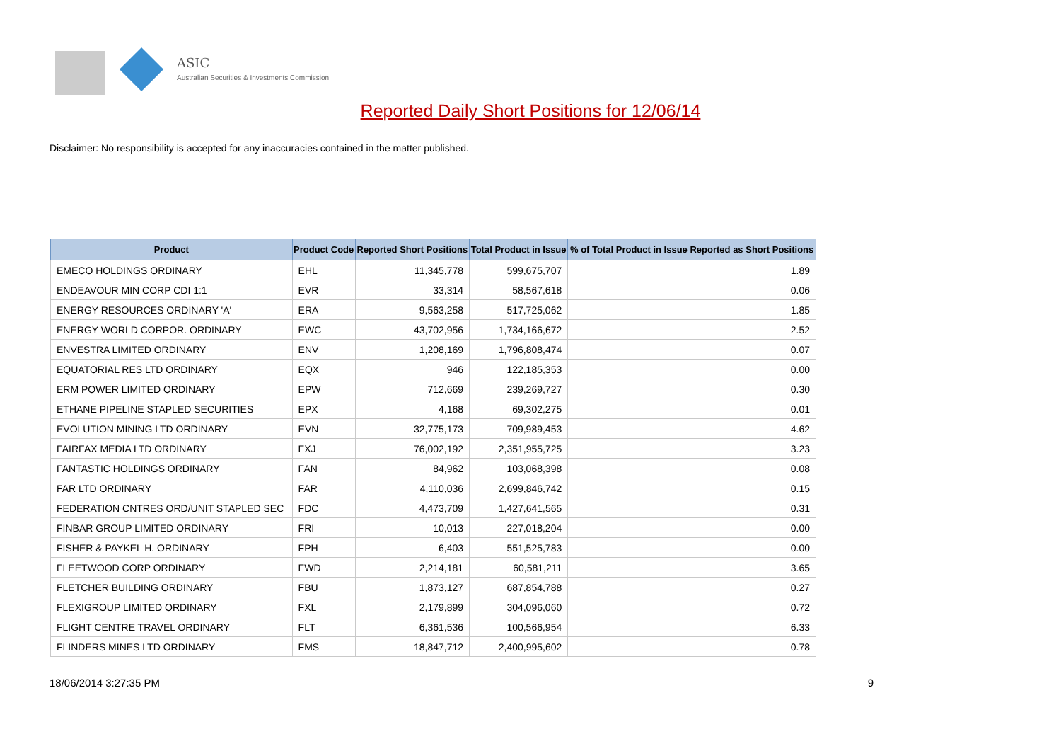ASIC
Australian Securities & Investments Commission
Reported Daily Short Positions for 12/06/14
Disclaimer: No responsibility is accepted for any inaccuracies contained in the matter published.
| Product | Product Code | Reported Short Positions | Total Product in Issue | % of Total Product in Issue Reported as Short Positions |
| --- | --- | --- | --- | --- |
| EMECO HOLDINGS ORDINARY | EHL | 11,345,778 | 599,675,707 | 1.89 |
| ENDEAVOUR MIN CORP CDI 1:1 | EVR | 33,314 | 58,567,618 | 0.06 |
| ENERGY RESOURCES ORDINARY 'A' | ERA | 9,563,258 | 517,725,062 | 1.85 |
| ENERGY WORLD CORPOR. ORDINARY | EWC | 43,702,956 | 1,734,166,672 | 2.52 |
| ENVESTRA LIMITED ORDINARY | ENV | 1,208,169 | 1,796,808,474 | 0.07 |
| EQUATORIAL RES LTD ORDINARY | EQX | 946 | 122,185,353 | 0.00 |
| ERM POWER LIMITED ORDINARY | EPW | 712,669 | 239,269,727 | 0.30 |
| ETHANE PIPELINE STAPLED SECURITIES | EPX | 4,168 | 69,302,275 | 0.01 |
| EVOLUTION MINING LTD ORDINARY | EVN | 32,775,173 | 709,989,453 | 4.62 |
| FAIRFAX MEDIA LTD ORDINARY | FXJ | 76,002,192 | 2,351,955,725 | 3.23 |
| FANTASTIC HOLDINGS ORDINARY | FAN | 84,962 | 103,068,398 | 0.08 |
| FAR LTD ORDINARY | FAR | 4,110,036 | 2,699,846,742 | 0.15 |
| FEDERATION CNTRES ORD/UNIT STAPLED SEC | FDC | 4,473,709 | 1,427,641,565 | 0.31 |
| FINBAR GROUP LIMITED ORDINARY | FRI | 10,013 | 227,018,204 | 0.00 |
| FISHER & PAYKEL H. ORDINARY | FPH | 6,403 | 551,525,783 | 0.00 |
| FLEETWOOD CORP ORDINARY | FWD | 2,214,181 | 60,581,211 | 3.65 |
| FLETCHER BUILDING ORDINARY | FBU | 1,873,127 | 687,854,788 | 0.27 |
| FLEXIGROUP LIMITED ORDINARY | FXL | 2,179,899 | 304,096,060 | 0.72 |
| FLIGHT CENTRE TRAVEL ORDINARY | FLT | 6,361,536 | 100,566,954 | 6.33 |
| FLINDERS MINES LTD ORDINARY | FMS | 18,847,712 | 2,400,995,602 | 0.78 |
18/06/2014 3:27:35 PM 9